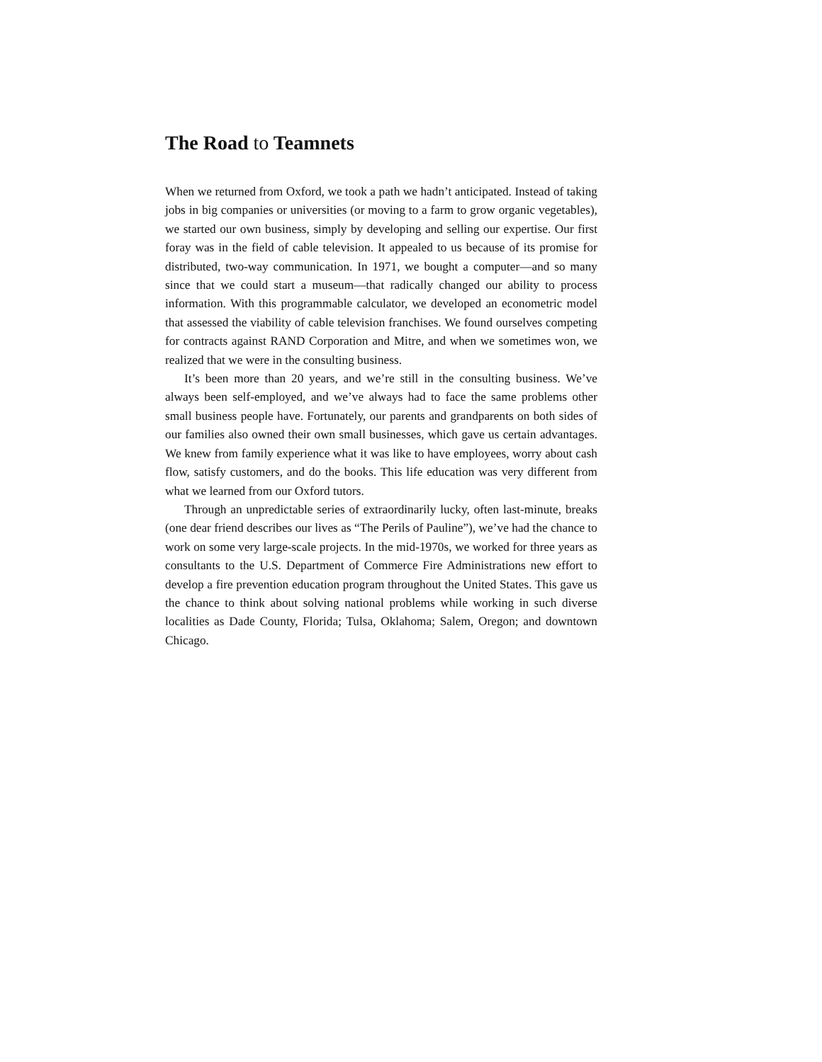The Road to Teamnets
When we returned from Oxford, we took a path we hadn’t anticipated. Instead of taking jobs in big companies or universities (or moving to a farm to grow organic vegetables), we started our own business, simply by developing and selling our expertise. Our first foray was in the field of cable television. It appealed to us because of its promise for distributed, two-way communication. In 1971, we bought a computer—and so many since that we could start a museum—that radically changed our ability to process information. With this programmable calculator, we developed an econometric model that assessed the viability of cable television franchises. We found ourselves competing for contracts against RAND Corporation and Mitre, and when we sometimes won, we realized that we were in the consulting business.
It’s been more than 20 years, and we’re still in the consulting business. We’ve always been self-employed, and we’ve always had to face the same problems other small business people have. Fortunately, our parents and grandparents on both sides of our families also owned their own small businesses, which gave us certain advantages. We knew from family experience what it was like to have employees, worry about cash flow, satisfy customers, and do the books. This life education was very different from what we learned from our Oxford tutors.
Through an unpredictable series of extraordinarily lucky, often last-minute, breaks (one dear friend describes our lives as “The Perils of Pauline”), we’ve had the chance to work on some very large-scale projects. In the mid-1970s, we worked for three years as consultants to the U.S. Department of Commerce Fire Administrations new effort to develop a fire prevention education program throughout the United States. This gave us the chance to think about solving national problems while working in such diverse localities as Dade County, Florida; Tulsa, Oklahoma; Salem, Oregon; and downtown Chicago.